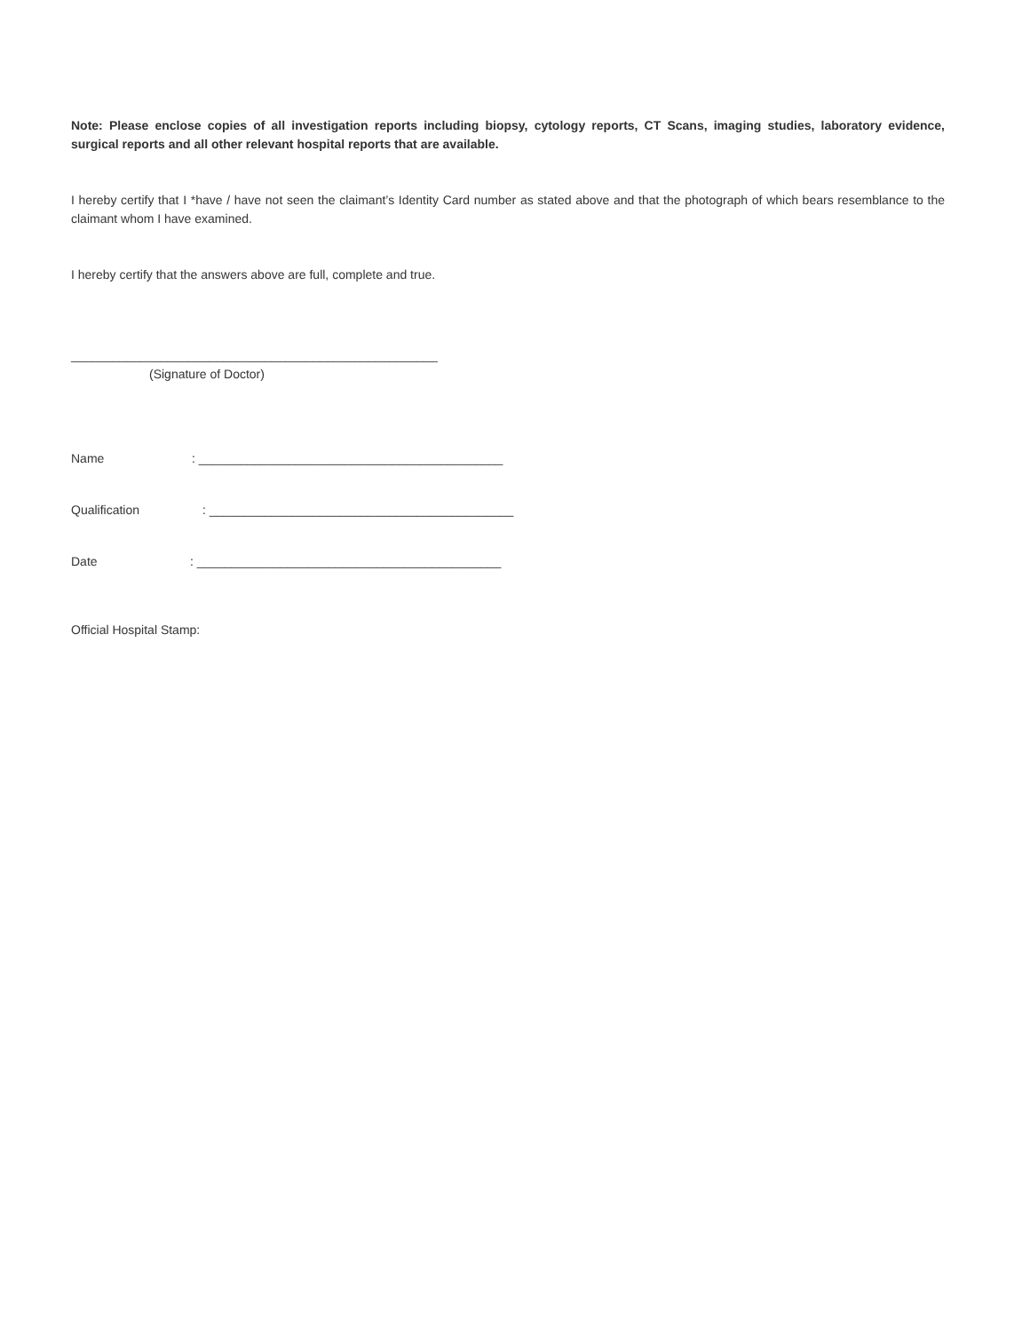Note: Please enclose copies of all investigation reports including biopsy, cytology reports, CT Scans, imaging studies, laboratory evidence, surgical reports and all other relevant hospital reports that are available.
I hereby certify that I *have / have not seen the claimant’s Identity Card number as stated above and that the photograph of which bears resemblance to the claimant whom I have examined.
I hereby certify that the answers above are full, complete and true.
_____________________________________________________
(Signature of Doctor)
Name: ____________________________________________
Qualification: ____________________________________________
Date: ____________________________________________
Official Hospital Stamp: